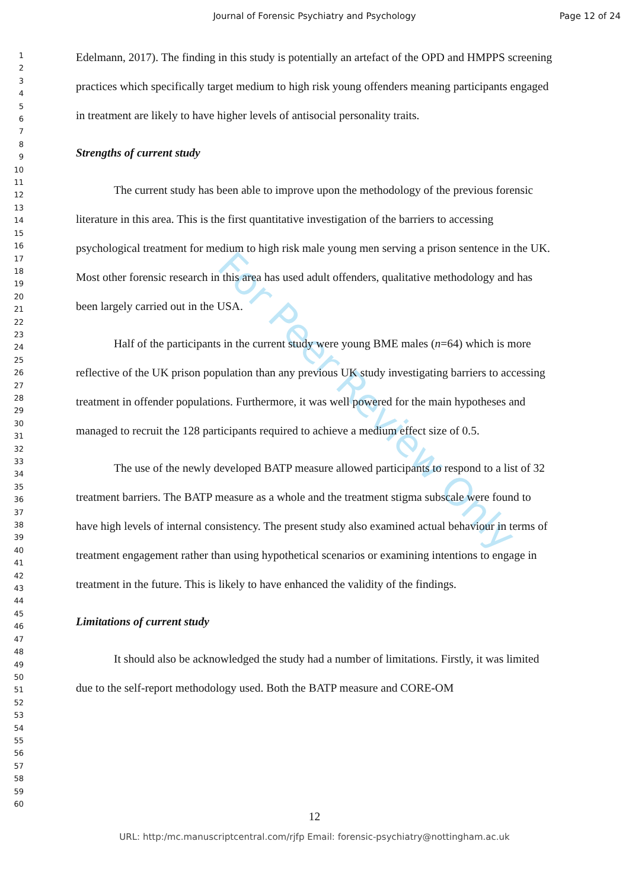Journal of Forensic Psychiatry and Psychology
Page 12 of 24
For Peer Review Only
1
2
3
4
5
6
7
8
9
10
11
12
13
14
15
16
17
18
19
20
21
22
23
24
25
26
27
28
29
30
31
32
33
34
35
36
37
38
39
40
41
42
43
44
45
46
47
48
49
50
51
52
53
54
55
56
57
58
59
60
Edelmann, 2017). The finding in this study is potentially an artefact of the OPD and HMPPS screening practices which specifically target medium to high risk young offenders meaning participants engaged in treatment are likely to have higher levels of antisocial personality traits.
Strengths of current study
The current study has been able to improve upon the methodology of the previous forensic literature in this area. This is the first quantitative investigation of the barriers to accessing psychological treatment for medium to high risk male young men serving a prison sentence in the UK. Most other forensic research in this area has used adult offenders, qualitative methodology and has been largely carried out in the USA.
Half of the participants in the current study were young BME males (n=64) which is more reflective of the UK prison population than any previous UK study investigating barriers to accessing treatment in offender populations. Furthermore, it was well powered for the main hypotheses and managed to recruit the 128 participants required to achieve a medium effect size of 0.5.
The use of the newly developed BATP measure allowed participants to respond to a list of 32 treatment barriers. The BATP measure as a whole and the treatment stigma subscale were found to have high levels of internal consistency. The present study also examined actual behaviour in terms of treatment engagement rather than using hypothetical scenarios or examining intentions to engage in treatment in the future. This is likely to have enhanced the validity of the findings.
Limitations of current study
It should also be acknowledged the study had a number of limitations. Firstly, it was limited due to the self-report methodology used. Both the BATP measure and CORE-OM
12
URL: http:/mc.manuscriptcentral.com/rjfp Email: forensic-psychiatry@nottingham.ac.uk